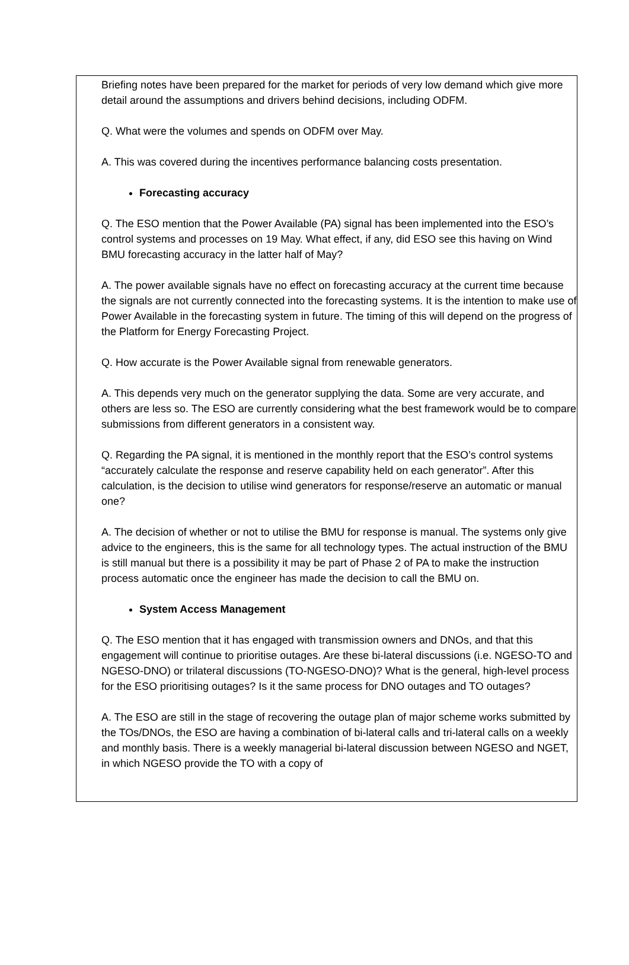Briefing notes have been prepared for the market for periods of very low demand which give more detail around the assumptions and drivers behind decisions, including ODFM.
Q. What were the volumes and spends on ODFM over May.
A. This was covered during the incentives performance balancing costs presentation.
Forecasting accuracy
Q. The ESO mention that the Power Available (PA) signal has been implemented into the ESO’s control systems and processes on 19 May. What effect, if any, did ESO see this having on Wind BMU forecasting accuracy in the latter half of May?
A. The power available signals have no effect on forecasting accuracy at the current time because the signals are not currently connected into the forecasting systems. It is the intention to make use of Power Available in the forecasting system in future. The timing of this will depend on the progress of the Platform for Energy Forecasting Project.
Q. How accurate is the Power Available signal from renewable generators.
A. This depends very much on the generator supplying the data. Some are very accurate, and others are less so. The ESO are currently considering what the best framework would be to compare submissions from different generators in a consistent way.
Q. Regarding the PA signal, it is mentioned in the monthly report that the ESO’s control systems “accurately calculate the response and reserve capability held on each generator”. After this calculation, is the decision to utilise wind generators for response/reserve an automatic or manual one?
A. The decision of whether or not to utilise the BMU for response is manual. The systems only give advice to the engineers, this is the same for all technology types. The actual instruction of the BMU is still manual but there is a possibility it may be part of Phase 2 of PA to make the instruction process automatic once the engineer has made the decision to call the BMU on.
System Access Management
Q. The ESO mention that it has engaged with transmission owners and DNOs, and that this engagement will continue to prioritise outages. Are these bi-lateral discussions (i.e. NGESO-TO and NGESO-DNO) or trilateral discussions (TO-NGESO-DNO)? What is the general, high-level process for the ESO prioritising outages? Is it the same process for DNO outages and TO outages?
A. The ESO are still in the stage of recovering the outage plan of major scheme works submitted by the TOs/DNOs, the ESO are having a combination of bi-lateral calls and tri-lateral calls on a weekly and monthly basis. There is a weekly managerial bi-lateral discussion between NGESO and NGET, in which NGESO provide the TO with a copy of